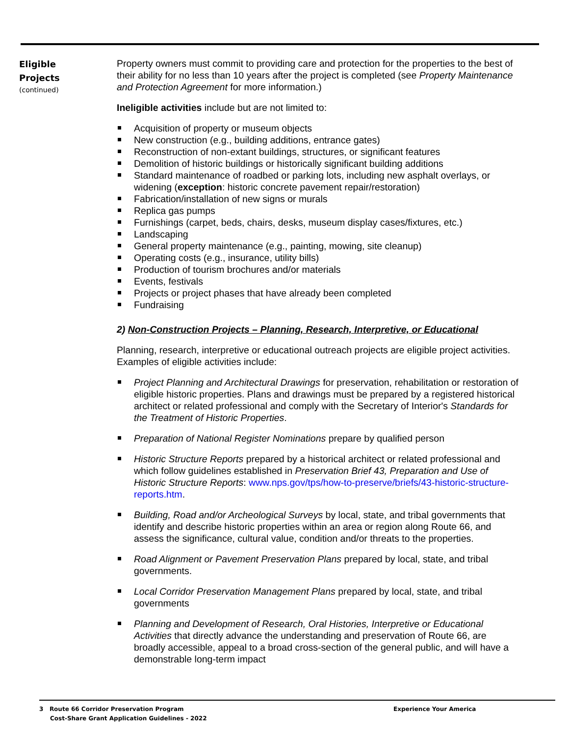Eligible
Projects
(continued)
Property owners must commit to providing care and protection for the properties to the best of their ability for no less than 10 years after the project is completed (see Property Maintenance and Protection Agreement for more information.)
Ineligible activities include but are not limited to:
Acquisition of property or museum objects
New construction (e.g., building additions, entrance gates)
Reconstruction of non-extant buildings, structures, or significant features
Demolition of historic buildings or historically significant building additions
Standard maintenance of roadbed or parking lots, including new asphalt overlays, or widening (exception: historic concrete pavement repair/restoration)
Fabrication/installation of new signs or murals
Replica gas pumps
Furnishings (carpet, beds, chairs, desks, museum display cases/fixtures, etc.)
Landscaping
General property maintenance (e.g., painting, mowing, site cleanup)
Operating costs (e.g., insurance, utility bills)
Production of tourism brochures and/or materials
Events, festivals
Projects or project phases that have already been completed
Fundraising
2) Non-Construction Projects – Planning, Research, Interpretive, or Educational
Planning, research, interpretive or educational outreach projects are eligible project activities. Examples of eligible activities include:
Project Planning and Architectural Drawings for preservation, rehabilitation or restoration of eligible historic properties. Plans and drawings must be prepared by a registered historical architect or related professional and comply with the Secretary of Interior's Standards for the Treatment of Historic Properties.
Preparation of National Register Nominations prepare by qualified person
Historic Structure Reports prepared by a historical architect or related professional and which follow guidelines established in Preservation Brief 43, Preparation and Use of Historic Structure Reports: www.nps.gov/tps/how-to-preserve/briefs/43-historic-structure-reports.htm.
Building, Road and/or Archeological Surveys by local, state, and tribal governments that identify and describe historic properties within an area or region along Route 66, and assess the significance, cultural value, condition and/or threats to the properties.
Road Alignment or Pavement Preservation Plans prepared by local, state, and tribal governments.
Local Corridor Preservation Management Plans prepared by local, state, and tribal governments
Planning and Development of Research, Oral Histories, Interpretive or Educational Activities that directly advance the understanding and preservation of Route 66, are broadly accessible, appeal to a broad cross-section of the general public, and will have a demonstrable long-term impact
3 Route 66 Corridor Preservation Program
Experience Your America
Cost-Share Grant Application Guidelines - 2022